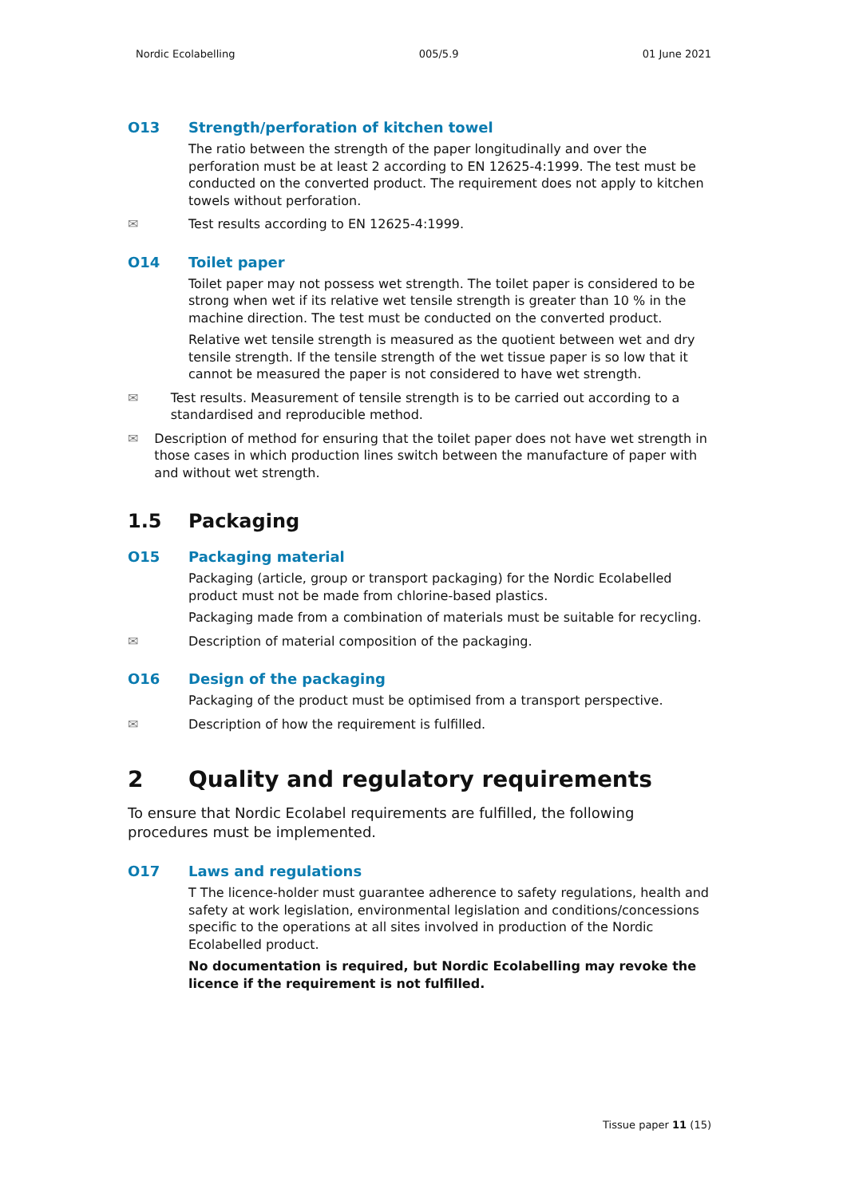Nordic Ecolabelling 005/5.9 01 June 2021
O13 Strength/perforation of kitchen towel
The ratio between the strength of the paper longitudinally and over the perforation must be at least 2 according to EN 12625-4:1999. The test must be conducted on the converted product. The requirement does not apply to kitchen towels without perforation.
✉ Test results according to EN 12625-4:1999.
O14 Toilet paper
Toilet paper may not possess wet strength. The toilet paper is considered to be strong when wet if its relative wet tensile strength is greater than 10 % in the machine direction. The test must be conducted on the converted product.
Relative wet tensile strength is measured as the quotient between wet and dry tensile strength. If the tensile strength of the wet tissue paper is so low that it cannot be measured the paper is not considered to have wet strength.
✉ Test results. Measurement of tensile strength is to be carried out according to a standardised and reproducible method.
✉ Description of method for ensuring that the toilet paper does not have wet strength in those cases in which production lines switch between the manufacture of paper with and without wet strength.
1.5 Packaging
O15 Packaging material
Packaging (article, group or transport packaging) for the Nordic Ecolabelled product must not be made from chlorine-based plastics.
Packaging made from a combination of materials must be suitable for recycling.
✉ Description of material composition of the packaging.
O16 Design of the packaging
Packaging of the product must be optimised from a transport perspective.
✉ Description of how the requirement is fulfilled.
2 Quality and regulatory requirements
To ensure that Nordic Ecolabel requirements are fulfilled, the following procedures must be implemented.
O17 Laws and regulations
T The licence-holder must guarantee adherence to safety regulations, health and safety at work legislation, environmental legislation and conditions/concessions specific to the operations at all sites involved in production of the Nordic Ecolabelled product.
No documentation is required, but Nordic Ecolabelling may revoke the licence if the requirement is not fulfilled.
Tissue paper 11 (15)